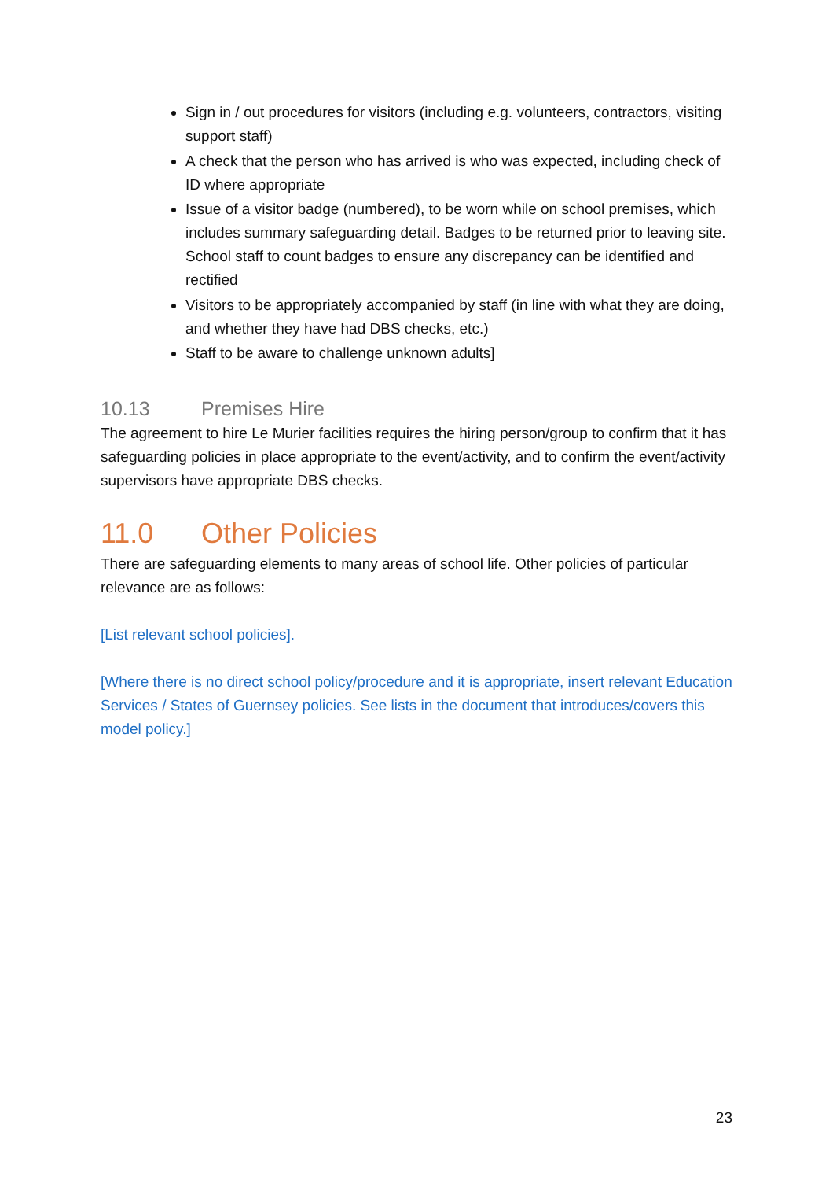Sign in / out procedures for visitors (including e.g. volunteers, contractors, visiting support staff)
A check that the person who has arrived is who was expected, including check of ID where appropriate
Issue of a visitor badge (numbered), to be worn while on school premises, which includes summary safeguarding detail. Badges to be returned prior to leaving site. School staff to count badges to ensure any discrepancy can be identified and rectified
Visitors to be appropriately accompanied by staff (in line with what they are doing, and whether they have had DBS checks, etc.)
Staff to be aware to challenge unknown adults]
10.13 Premises Hire
The agreement to hire Le Murier facilities requires the hiring person/group to confirm that it has safeguarding policies in place appropriate to the event/activity, and to confirm the event/activity supervisors have appropriate DBS checks.
11.0 Other Policies
There are safeguarding elements to many areas of school life. Other policies of particular relevance are as follows:
[List relevant school policies].
[Where there is no direct school policy/procedure and it is appropriate, insert relevant Education Services / States of Guernsey policies. See lists in the document that introduces/covers this model policy.]
23